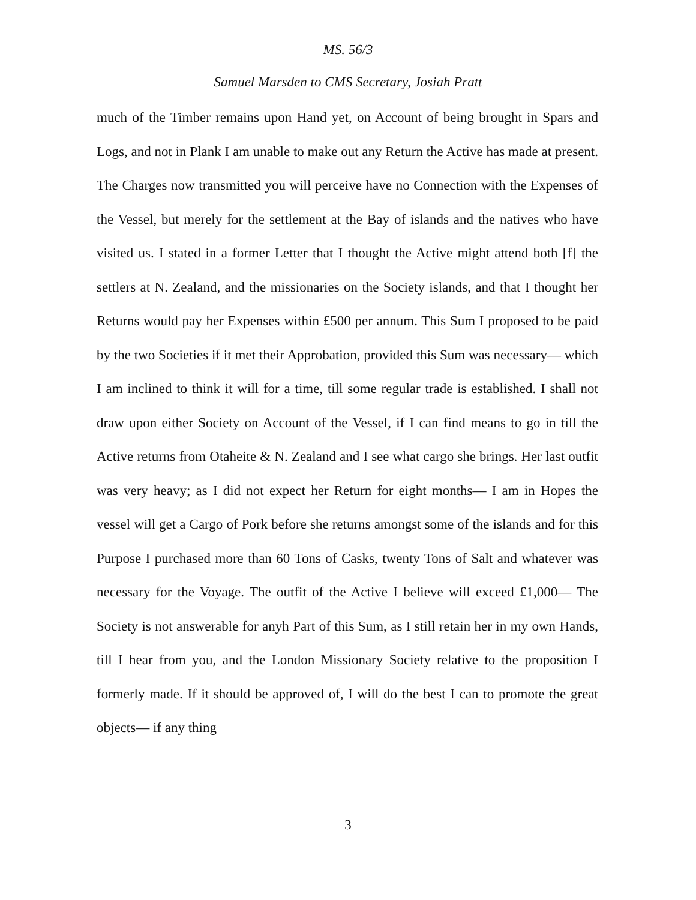MS. 56/3
Samuel Marsden to CMS Secretary, Josiah Pratt
much of the Timber remains upon Hand yet, on Account of being brought in Spars and Logs, and not in Plank I am unable to make out any Return the Active has made at present. The Charges now transmitted you will perceive have no Connection with the Expenses of the Vessel, but merely for the settlement at the Bay of islands and the natives who have visited us. I stated in a former Letter that I thought the Active might attend both [f] the settlers at N. Zealand, and the missionaries on the Society islands, and that I thought her Returns would pay her Expenses within £500 per annum. This Sum I proposed to be paid by the two Societies if it met their Approbation, provided this Sum was necessary— which I am inclined to think it will for a time, till some regular trade is established. I shall not draw upon either Society on Account of the Vessel, if I can find means to go in till the Active returns from Otaheite & N. Zealand and I see what cargo she brings. Her last outfit was very heavy; as I did not expect her Return for eight months— I am in Hopes the vessel will get a Cargo of Pork before she returns amongst some of the islands and for this Purpose I purchased more than 60 Tons of Casks, twenty Tons of Salt and whatever was necessary for the Voyage. The outfit of the Active I believe will exceed £1,000— The Society is not answerable for anyh Part of this Sum, as I still retain her in my own Hands, till I hear from you, and the London Missionary Society relative to the proposition I formerly made. If it should be approved of, I will do the best I can to promote the great objects— if any thing
3